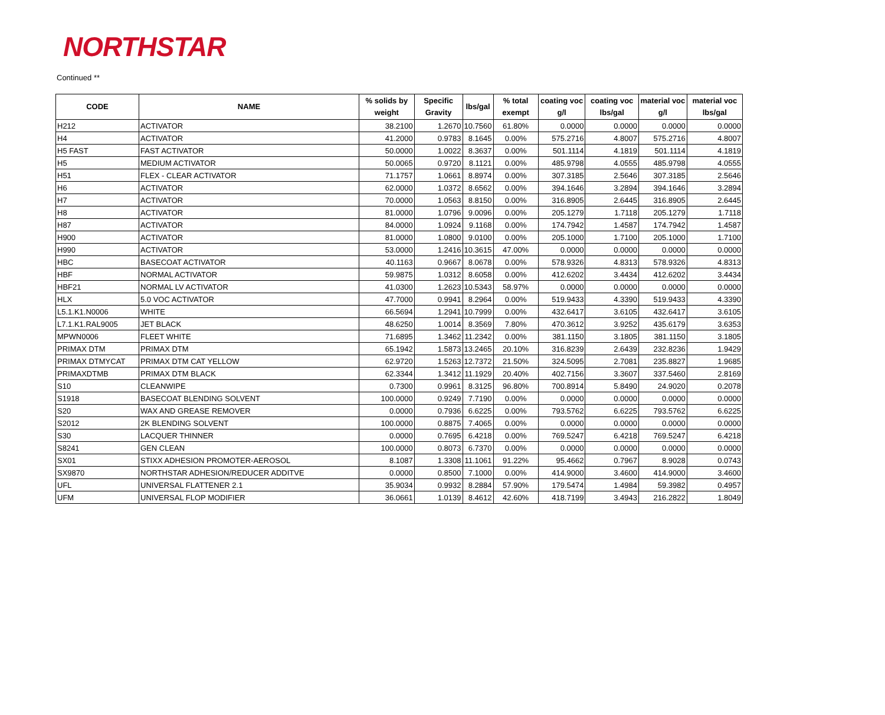NORTHSTAR
Continued **
| CODE | NAME | % solids by weight | Specific Gravity | lbs/gal | % total exempt | coating voc g/l | coating voc lbs/gal | material voc g/l | material voc lbs/gal |
| --- | --- | --- | --- | --- | --- | --- | --- | --- | --- |
| H212 | ACTIVATOR | 38.2100 | 1.2670 | 10.7560 | 61.80% | 0.0000 | 0.0000 | 0.0000 | 0.0000 |
| H4 | ACTIVATOR | 41.2000 | 0.9783 | 8.1645 | 0.00% | 575.2716 | 4.8007 | 575.2716 | 4.8007 |
| H5 FAST | FAST ACTIVATOR | 50.0000 | 1.0022 | 8.3637 | 0.00% | 501.1114 | 4.1819 | 501.1114 | 4.1819 |
| H5 | MEDIUM ACTIVATOR | 50.0065 | 0.9720 | 8.1121 | 0.00% | 485.9798 | 4.0555 | 485.9798 | 4.0555 |
| H51 | FLEX - CLEAR ACTIVATOR | 71.1757 | 1.0661 | 8.8974 | 0.00% | 307.3185 | 2.5646 | 307.3185 | 2.5646 |
| H6 | ACTIVATOR | 62.0000 | 1.0372 | 8.6562 | 0.00% | 394.1646 | 3.2894 | 394.1646 | 3.2894 |
| H7 | ACTIVATOR | 70.0000 | 1.0563 | 8.8150 | 0.00% | 316.8905 | 2.6445 | 316.8905 | 2.6445 |
| H8 | ACTIVATOR | 81.0000 | 1.0796 | 9.0096 | 0.00% | 205.1279 | 1.7118 | 205.1279 | 1.7118 |
| H87 | ACTIVATOR | 84.0000 | 1.0924 | 9.1168 | 0.00% | 174.7942 | 1.4587 | 174.7942 | 1.4587 |
| H900 | ACTIVATOR | 81.0000 | 1.0800 | 9.0100 | 0.00% | 205.1000 | 1.7100 | 205.1000 | 1.7100 |
| H990 | ACTIVATOR | 53.0000 | 1.2416 | 10.3615 | 47.00% | 0.0000 | 0.0000 | 0.0000 | 0.0000 |
| HBC | BASECOAT ACTIVATOR | 40.1163 | 0.9667 | 8.0678 | 0.00% | 578.9326 | 4.8313 | 578.9326 | 4.8313 |
| HBF | NORMAL ACTIVATOR | 59.9875 | 1.0312 | 8.6058 | 0.00% | 412.6202 | 3.4434 | 412.6202 | 3.4434 |
| HBF21 | NORMAL LV ACTIVATOR | 41.0300 | 1.2623 | 10.5343 | 58.97% | 0.0000 | 0.0000 | 0.0000 | 0.0000 |
| HLX | 5.0 VOC ACTIVATOR | 47.7000 | 0.9941 | 8.2964 | 0.00% | 519.9433 | 4.3390 | 519.9433 | 4.3390 |
| L5.1.K1.N0006 | WHITE | 66.5694 | 1.2941 | 10.7999 | 0.00% | 432.6417 | 3.6105 | 432.6417 | 3.6105 |
| L7.1.K1.RAL9005 | JET BLACK | 48.6250 | 1.0014 | 8.3569 | 7.80% | 470.3612 | 3.9252 | 435.6179 | 3.6353 |
| MPWN0006 | FLEET WHITE | 71.6895 | 1.3462 | 11.2342 | 0.00% | 381.1150 | 3.1805 | 381.1150 | 3.1805 |
| PRIMAX DTM | PRIMAX DTM | 65.1942 | 1.5873 | 13.2465 | 20.10% | 316.8239 | 2.6439 | 232.8236 | 1.9429 |
| PRIMAX DTMYCAT | PRIMAX DTM CAT YELLOW | 62.9720 | 1.5263 | 12.7372 | 21.50% | 324.5095 | 2.7081 | 235.8827 | 1.9685 |
| PRIMAXDTMB | PRIMAX DTM BLACK | 62.3344 | 1.3412 | 11.1929 | 20.40% | 402.7156 | 3.3607 | 337.5460 | 2.8169 |
| S10 | CLEANWIPE | 0.7300 | 0.9961 | 8.3125 | 96.80% | 700.8914 | 5.8490 | 24.9020 | 0.2078 |
| S1918 | BASECOAT BLENDING SOLVENT | 100.0000 | 0.9249 | 7.7190 | 0.00% | 0.0000 | 0.0000 | 0.0000 | 0.0000 |
| S20 | WAX AND GREASE REMOVER | 0.0000 | 0.7936 | 6.6225 | 0.00% | 793.5762 | 6.6225 | 793.5762 | 6.6225 |
| S2012 | 2K BLENDING SOLVENT | 100.0000 | 0.8875 | 7.4065 | 0.00% | 0.0000 | 0.0000 | 0.0000 | 0.0000 |
| S30 | LACQUER THINNER | 0.0000 | 0.7695 | 6.4218 | 0.00% | 769.5247 | 6.4218 | 769.5247 | 6.4218 |
| S8241 | GEN CLEAN | 100.0000 | 0.8073 | 6.7370 | 0.00% | 0.0000 | 0.0000 | 0.0000 | 0.0000 |
| SX01 | STIXX ADHESION PROMOTER-AEROSOL | 8.1087 | 1.3308 | 11.1061 | 91.22% | 95.4662 | 0.7967 | 8.9028 | 0.0743 |
| SX9870 | NORTHSTAR ADHESION/REDUCER ADDITVE | 0.0000 | 0.8500 | 7.1000 | 0.00% | 414.9000 | 3.4600 | 414.9000 | 3.4600 |
| UFL | UNIVERSAL FLATTENER 2.1 | 35.9034 | 0.9932 | 8.2884 | 57.90% | 179.5474 | 1.4984 | 59.3982 | 0.4957 |
| UFM | UNIVERSAL FLOP MODIFIER | 36.0661 | 1.0139 | 8.4612 | 42.60% | 418.7199 | 3.4943 | 216.2822 | 1.8049 |